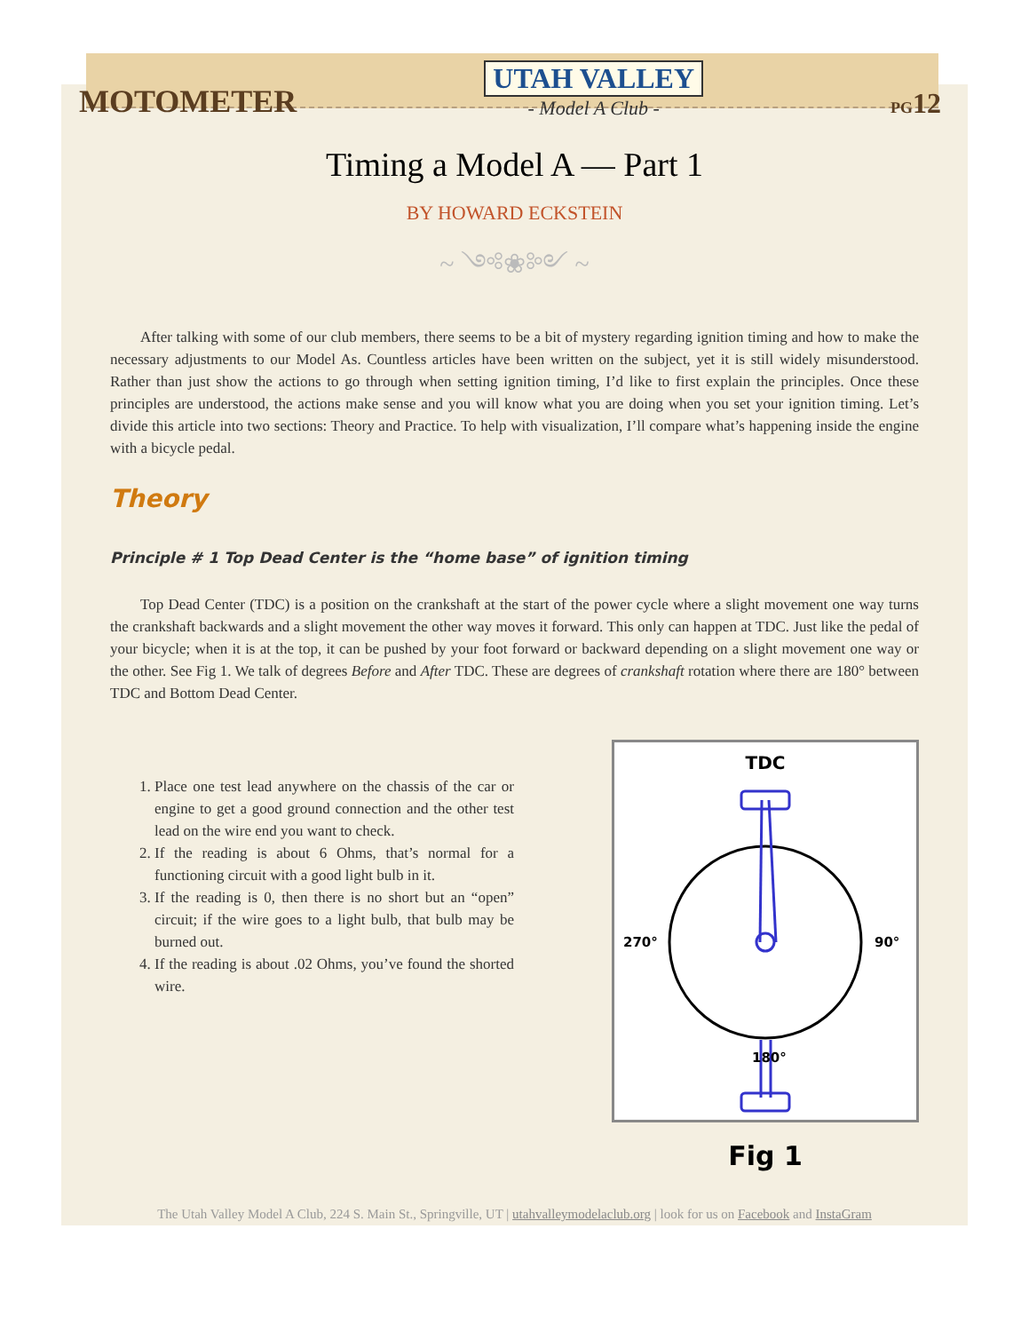MOTOMETER
UTAH VALLEY
- Model A Club -
PG12
Timing a Model A — Part 1
BY HOWARD ECKSTEIN
~ ༺❀༻ ~
After talking with some of our club members, there seems to be a bit of mystery regarding ignition timing and how to make the necessary adjustments to our Model As. Countless articles have been written on the subject, yet it is still widely misunderstood. Rather than just show the actions to go through when setting ignition timing, I’d like to first explain the principles. Once these principles are understood, the actions make sense and you will know what you are doing when you set your ignition timing. Let’s divide this article into two sections: Theory and Practice. To help with visualization, I’ll compare what’s happening inside the engine with a bicycle pedal.
Theory
Principle # 1 Top Dead Center is the “home base” of ignition timing
Top Dead Center (TDC) is a position on the crankshaft at the start of the power cycle where a slight movement one way turns the crankshaft backwards and a slight movement the other way moves it forward. This only can happen at TDC. Just like the pedal of your bicycle; when it is at the top, it can be pushed by your foot forward or backward depending on a slight movement one way or the other. See Fig 1. We talk of degrees Before and After TDC. These are degrees of crankshaft rotation where there are 180° between TDC and Bottom Dead Center.
1. Place one test lead anywhere on the chassis of the car or engine to get a good ground connection and the other test lead on the wire end you want to check.
2. If the reading is about 6 Ohms, that’s normal for a functioning circuit with a good light bulb in it.
3. If the reading is 0, then there is no short but an “open” circuit; if the wire goes to a light bulb, that bulb may be burned out.
4. If the reading is about .02 Ohms, you’ve found the shorted wire.
TDC
270°
90°
180°
Fig 1
The Utah Valley Model A Club, 224 S. Main St., Springville, UT | utahvalleymodelaclub.org | look for us on Facebook and InstaGram